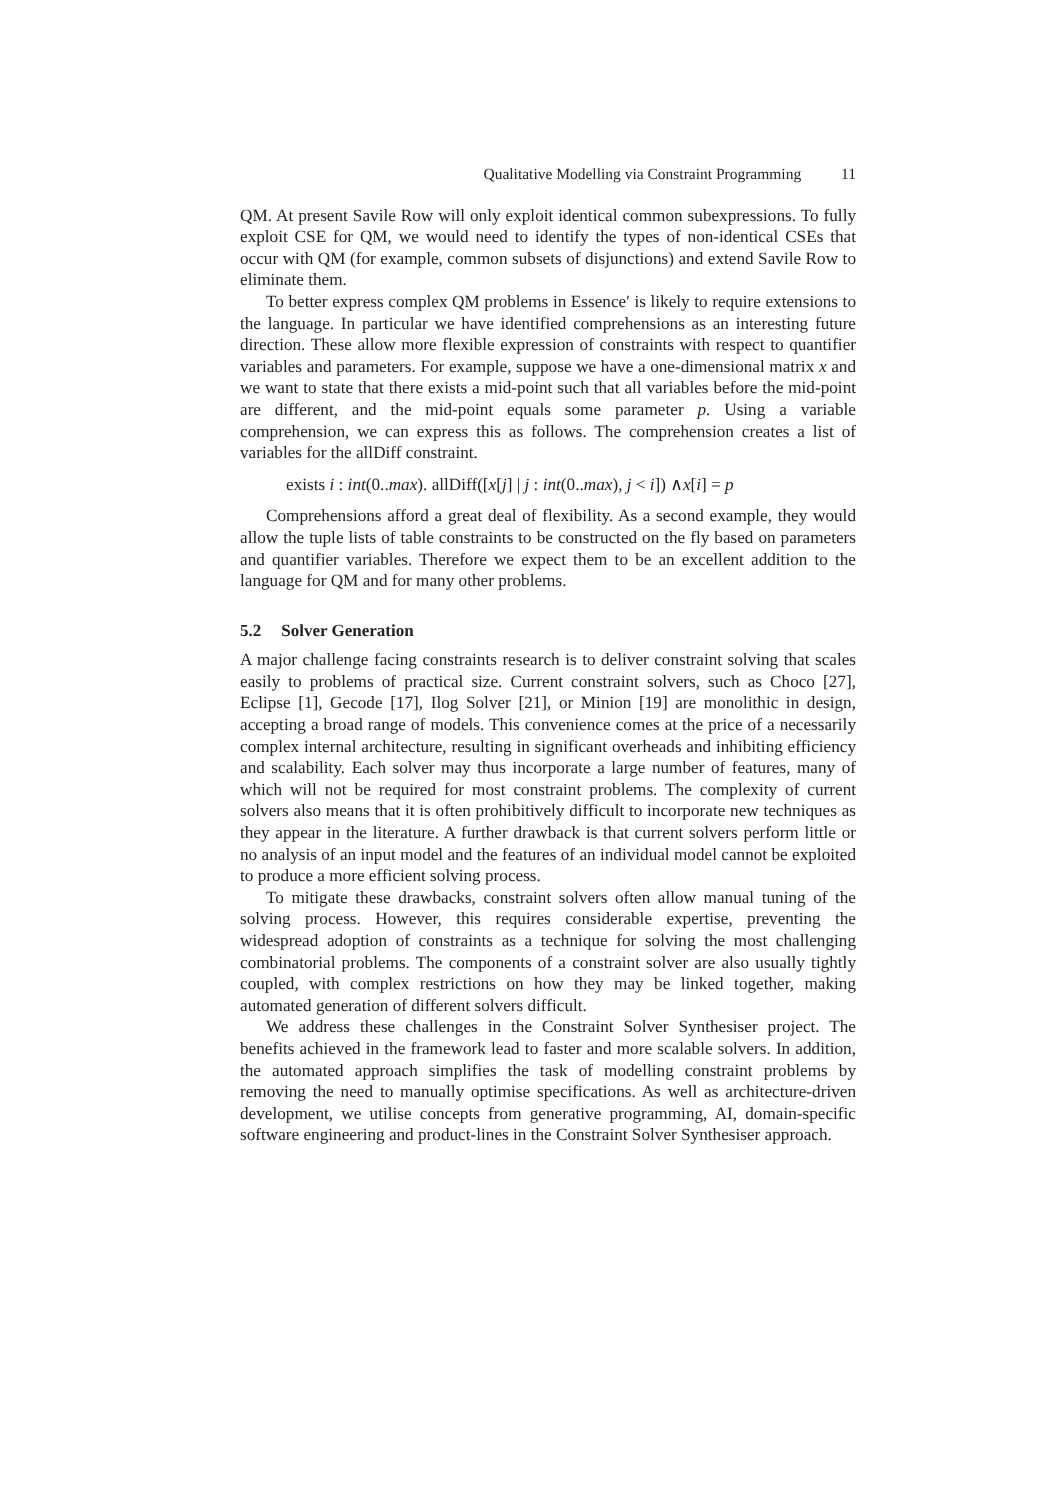Qualitative Modelling via Constraint Programming 11
QM. At present Savile Row will only exploit identical common subexpressions. To fully exploit CSE for QM, we would need to identify the types of non-identical CSEs that occur with QM (for example, common subsets of disjunctions) and extend Savile Row to eliminate them.
To better express complex QM problems in Essence′ is likely to require extensions to the language. In particular we have identified comprehensions as an interesting future direction. These allow more flexible expression of constraints with respect to quantifier variables and parameters. For example, suppose we have a one-dimensional matrix x and we want to state that there exists a mid-point such that all variables before the mid-point are different, and the mid-point equals some parameter p. Using a variable comprehension, we can express this as follows. The comprehension creates a list of variables for the allDiff constraint.
exists i : int(0..max). allDiff([x[j] | j : int(0..max), j < i]) ∧x[i] = p
Comprehensions afford a great deal of flexibility. As a second example, they would allow the tuple lists of table constraints to be constructed on the fly based on parameters and quantifier variables. Therefore we expect them to be an excellent addition to the language for QM and for many other problems.
5.2 Solver Generation
A major challenge facing constraints research is to deliver constraint solving that scales easily to problems of practical size. Current constraint solvers, such as Choco [27], Eclipse [1], Gecode [17], Ilog Solver [21], or Minion [19] are monolithic in design, accepting a broad range of models. This convenience comes at the price of a necessarily complex internal architecture, resulting in significant overheads and inhibiting efficiency and scalability. Each solver may thus incorporate a large number of features, many of which will not be required for most constraint problems. The complexity of current solvers also means that it is often prohibitively difficult to incorporate new techniques as they appear in the literature. A further drawback is that current solvers perform little or no analysis of an input model and the features of an individual model cannot be exploited to produce a more efficient solving process.
To mitigate these drawbacks, constraint solvers often allow manual tuning of the solving process. However, this requires considerable expertise, preventing the widespread adoption of constraints as a technique for solving the most challenging combinatorial problems. The components of a constraint solver are also usually tightly coupled, with complex restrictions on how they may be linked together, making automated generation of different solvers difficult.
We address these challenges in the Constraint Solver Synthesiser project. The benefits achieved in the framework lead to faster and more scalable solvers. In addition, the automated approach simplifies the task of modelling constraint problems by removing the need to manually optimise specifications. As well as architecture-driven development, we utilise concepts from generative programming, AI, domain-specific software engineering and product-lines in the Constraint Solver Synthesiser approach.